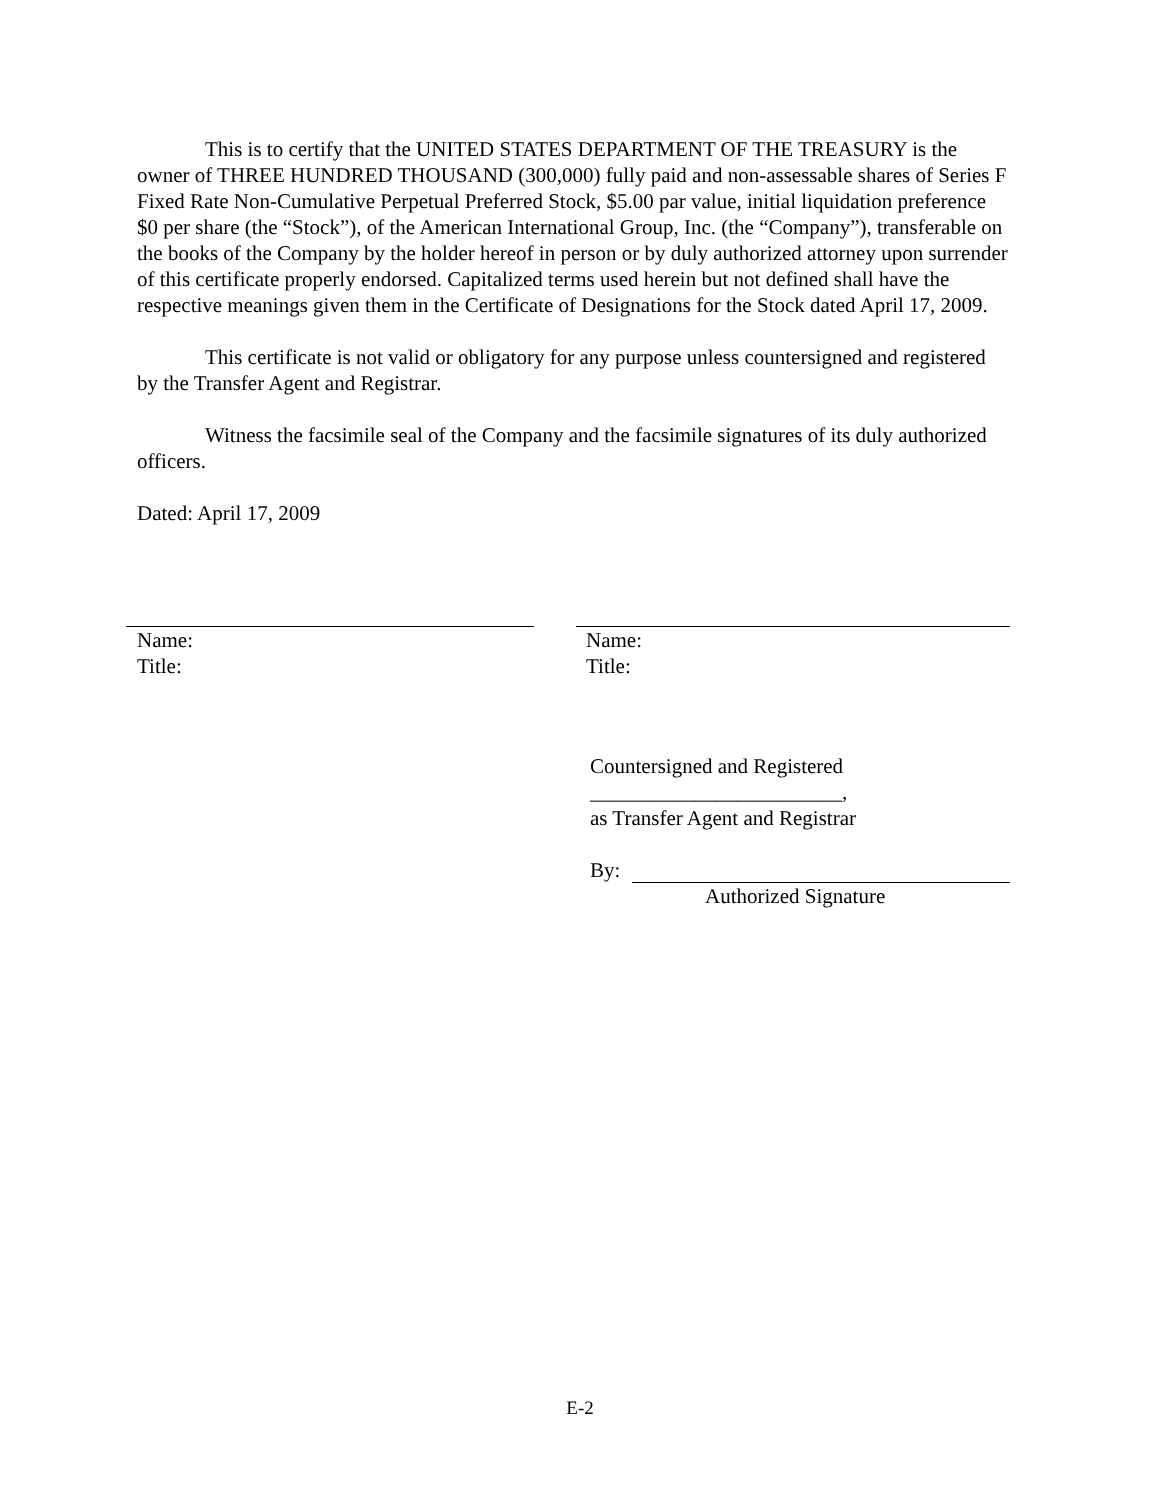This is to certify that the UNITED STATES DEPARTMENT OF THE TREASURY is the owner of THREE HUNDRED THOUSAND (300,000) fully paid and non-assessable shares of Series F Fixed Rate Non-Cumulative Perpetual Preferred Stock, $5.00 par value, initial liquidation preference $0 per share (the “Stock”), of the American International Group, Inc. (the “Company”), transferable on the books of the Company by the holder hereof in person or by duly authorized attorney upon surrender of this certificate properly endorsed. Capitalized terms used herein but not defined shall have the respective meanings given them in the Certificate of Designations for the Stock dated April 17, 2009.
This certificate is not valid or obligatory for any purpose unless countersigned and registered by the Transfer Agent and Registrar.
Witness the facsimile seal of the Company and the facsimile signatures of its duly authorized officers.
Dated: April 17, 2009
Name:
Title:
Name:
Title:
Countersigned and Registered
________________________,
as Transfer Agent and Registrar
By:
Authorized Signature
E-2